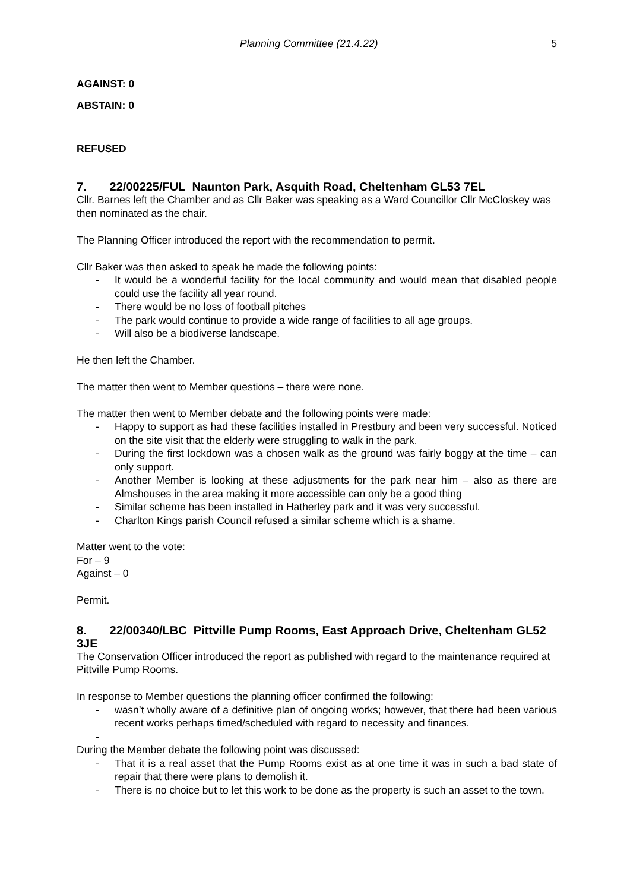Planning Committee (21.4.22) 5
AGAINST: 0
ABSTAIN: 0
REFUSED
7. 22/00225/FUL Naunton Park, Asquith Road, Cheltenham GL53 7EL
Cllr. Barnes left the Chamber and as Cllr Baker was speaking as a Ward Councillor Cllr McCloskey was then nominated as the chair.
The Planning Officer introduced the report with the recommendation to permit.
Cllr Baker was then asked to speak he made the following points:
- It would be a wonderful facility for the local community and would mean that disabled people could use the facility all year round.
- There would be no loss of football pitches
- The park would continue to provide a wide range of facilities to all age groups.
- Will also be a biodiverse landscape.
He then left the Chamber.
The matter then went to Member questions – there were none.
The matter then went to Member debate and the following points were made:
- Happy to support as had these facilities installed in Prestbury and been very successful. Noticed on the site visit that the elderly were struggling to walk in the park.
- During the first lockdown was a chosen walk as the ground was fairly boggy at the time – can only support.
- Another Member is looking at these adjustments for the park near him – also as there are Almshouses in the area making it more accessible can only be a good thing
- Similar scheme has been installed in Hatherley park and it was very successful.
- Charlton Kings parish Council refused a similar scheme which is a shame.
Matter went to the vote:
For – 9
Against – 0
Permit.
8. 22/00340/LBC Pittville Pump Rooms, East Approach Drive, Cheltenham GL52 3JE
The Conservation Officer introduced the report as published with regard to the maintenance required at Pittville Pump Rooms.
In response to Member questions the planning officer confirmed the following:
- wasn’t wholly aware of a definitive plan of ongoing works; however, that there had been various recent works perhaps timed/scheduled with regard to necessity and finances.
-
During the Member debate the following point was discussed:
- That it is a real asset that the Pump Rooms exist as at one time it was in such a bad state of repair that there were plans to demolish it.
- There is no choice but to let this work to be done as the property is such an asset to the town.